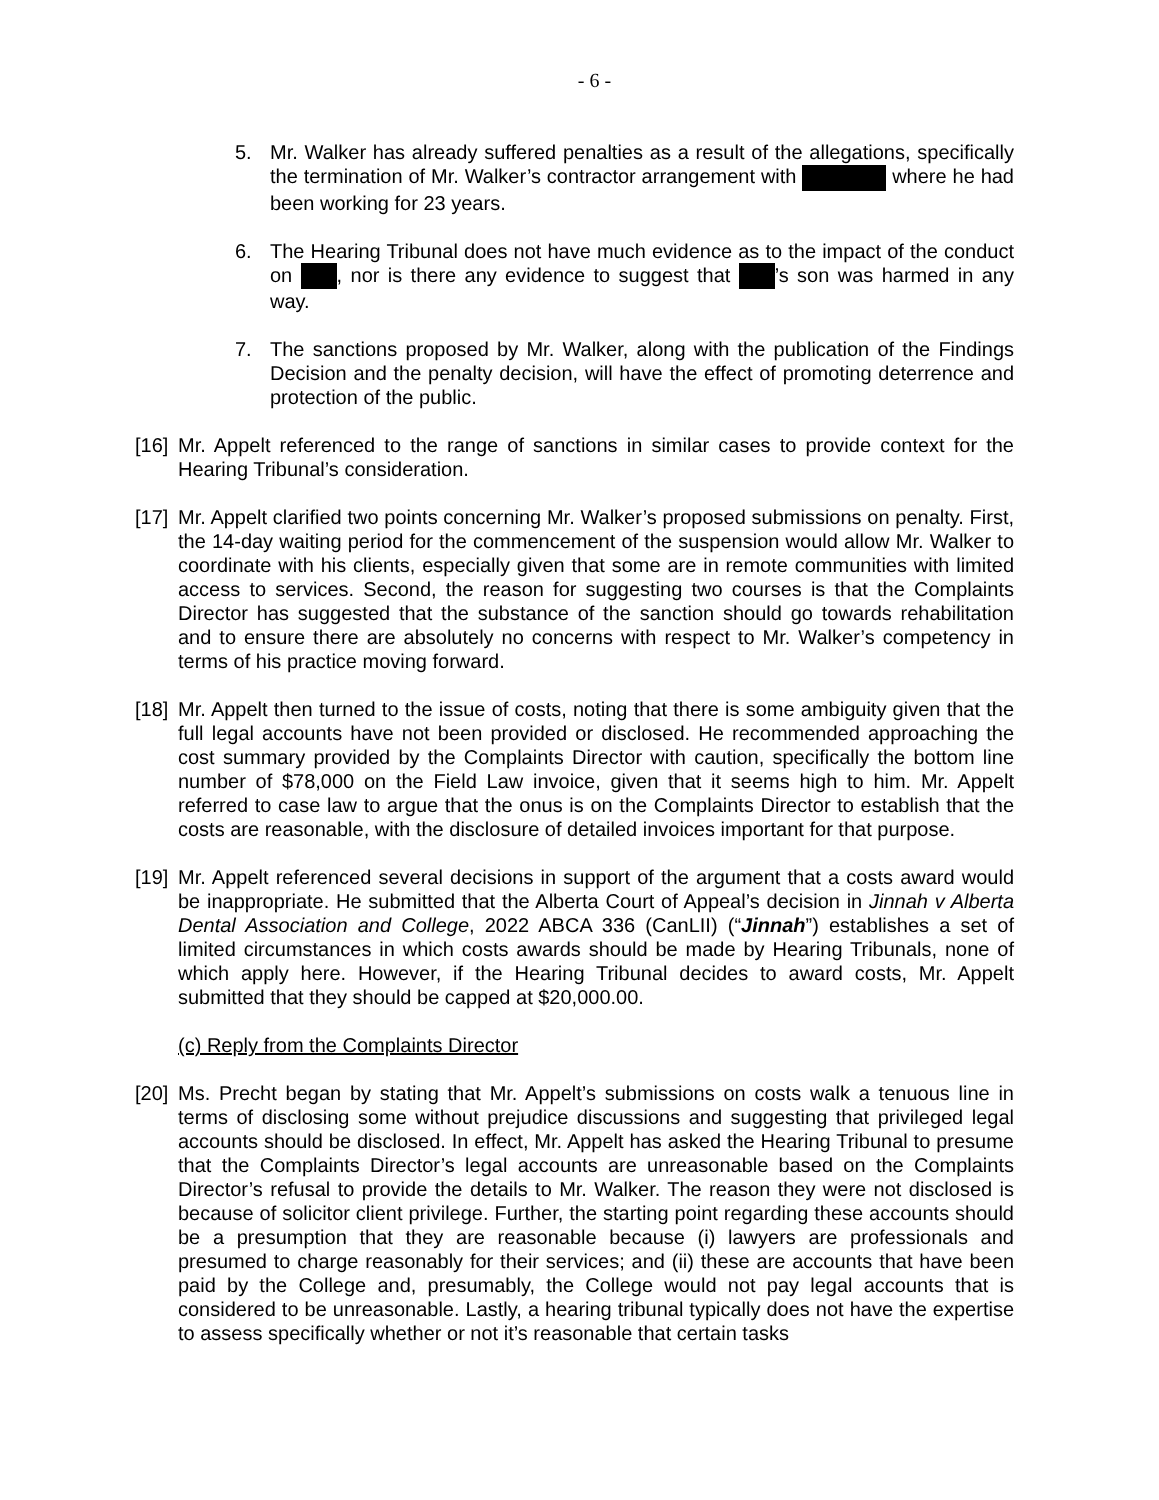- 6 -
5. Mr. Walker has already suffered penalties as a result of the allegations, specifically the termination of Mr. Walker’s contractor arrangement with where he had been working for 23 years.
6. The Hearing Tribunal does not have much evidence as to the impact of the conduct on , nor is there any evidence to suggest that ’s son was harmed in any way.
7. The sanctions proposed by Mr. Walker, along with the publication of the Findings Decision and the penalty decision, will have the effect of promoting deterrence and protection of the public.
[16]
Mr. Appelt referenced to the range of sanctions in similar cases to provide context for the Hearing Tribunal’s consideration.
[17]
Mr. Appelt clarified two points concerning Mr. Walker’s proposed submissions on penalty. First, the 14-day waiting period for the commencement of the suspension would allow Mr. Walker to coordinate with his clients, especially given that some are in remote communities with limited access to services. Second, the reason for suggesting two courses is that the Complaints Director has suggested that the substance of the sanction should go towards rehabilitation and to ensure there are absolutely no concerns with respect to Mr. Walker’s competency in terms of his practice moving forward.
[18]
Mr. Appelt then turned to the issue of costs, noting that there is some ambiguity given that the full legal accounts have not been provided or disclosed. He recommended approaching the cost summary provided by the Complaints Director with caution, specifically the bottom line number of $78,000 on the Field Law invoice, given that it seems high to him. Mr. Appelt referred to case law to argue that the onus is on the Complaints Director to establish that the costs are reasonable, with the disclosure of detailed invoices important for that purpose.
[19]
Mr. Appelt referenced several decisions in support of the argument that a costs award would be inappropriate. He submitted that the Alberta Court of Appeal’s decision in Jinnah v Alberta Dental Association and College, 2022 ABCA 336 (CanLII) (“Jinnah”) establishes a set of limited circumstances in which costs awards should be made by Hearing Tribunals, none of which apply here. However, if the Hearing Tribunal decides to award costs, Mr. Appelt submitted that they should be capped at $20,000.00.
(c) Reply from the Complaints Director
[20]
Ms. Precht began by stating that Mr. Appelt’s submissions on costs walk a tenuous line in terms of disclosing some without prejudice discussions and suggesting that privileged legal accounts should be disclosed. In effect, Mr. Appelt has asked the Hearing Tribunal to presume that the Complaints Director’s legal accounts are unreasonable based on the Complaints Director’s refusal to provide the details to Mr. Walker. The reason they were not disclosed is because of solicitor client privilege. Further, the starting point regarding these accounts should be a presumption that they are reasonable because (i) lawyers are professionals and presumed to charge reasonably for their services; and (ii) these are accounts that have been paid by the College and, presumably, the College would not pay legal accounts that is considered to be unreasonable. Lastly, a hearing tribunal typically does not have the expertise to assess specifically whether or not it’s reasonable that certain tasks